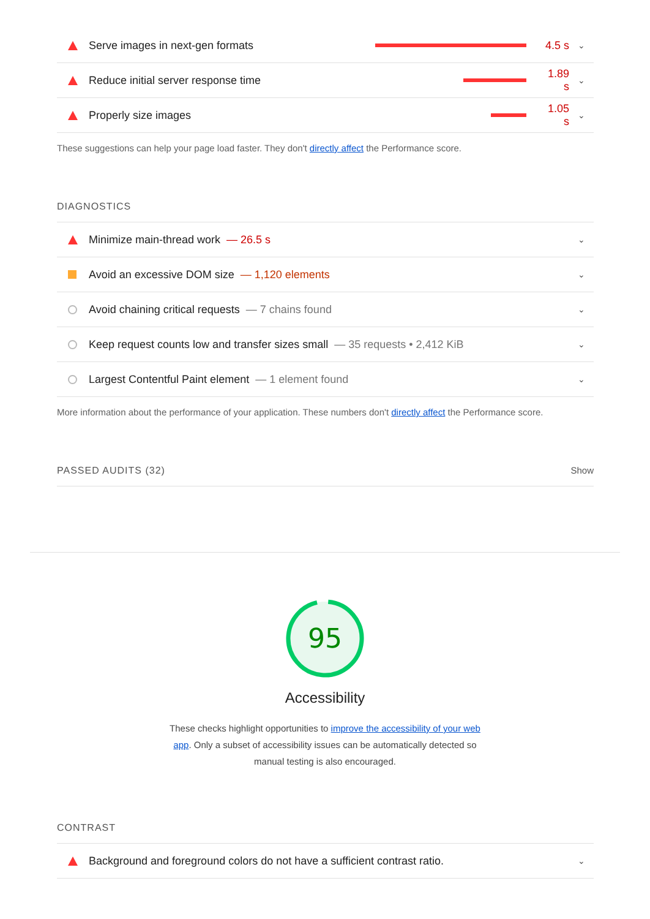Serve images in next-gen formats
4.5 s
⌄
Reduce initial server response time
1.89 s
⌄
Properly size images
1.05 s
⌄
These suggestions can help your page load faster. They don't directly affect the Performance score.
DIAGNOSTICS
Minimize main-thread work — 26.5 s
⌄
Avoid an excessive DOM size — 1,120 elements
⌄
Avoid chaining critical requests — 7 chains found
⌄
Keep request counts low and transfer sizes small — 35 requests • 2,412 KiB
⌄
Largest Contentful Paint element — 1 element found
⌄
More information about the performance of your application. These numbers don't directly affect the Performance score.
PASSED AUDITS (32) Show
95
Accessibility
These checks highlight opportunities to improve the accessibility of your web app. Only a subset of accessibility issues can be automatically detected so manual testing is also encouraged.
CONTRAST
Background and foreground colors do not have a sufficient contrast ratio.
⌄